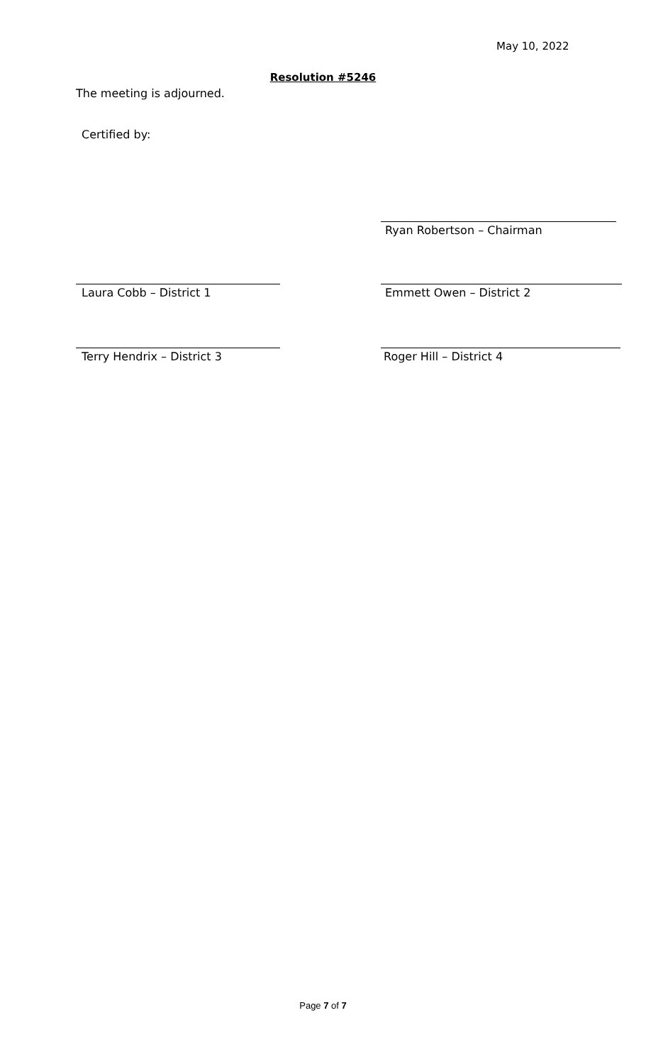May 10, 2022
Resolution #5246
The meeting is adjourned.
Certified by:
Ryan Robertson – Chairman
Laura Cobb – District 1 Emmett Owen – District 2
Terry Hendrix – District 3 Roger Hill – District 4
Page 7 of 7